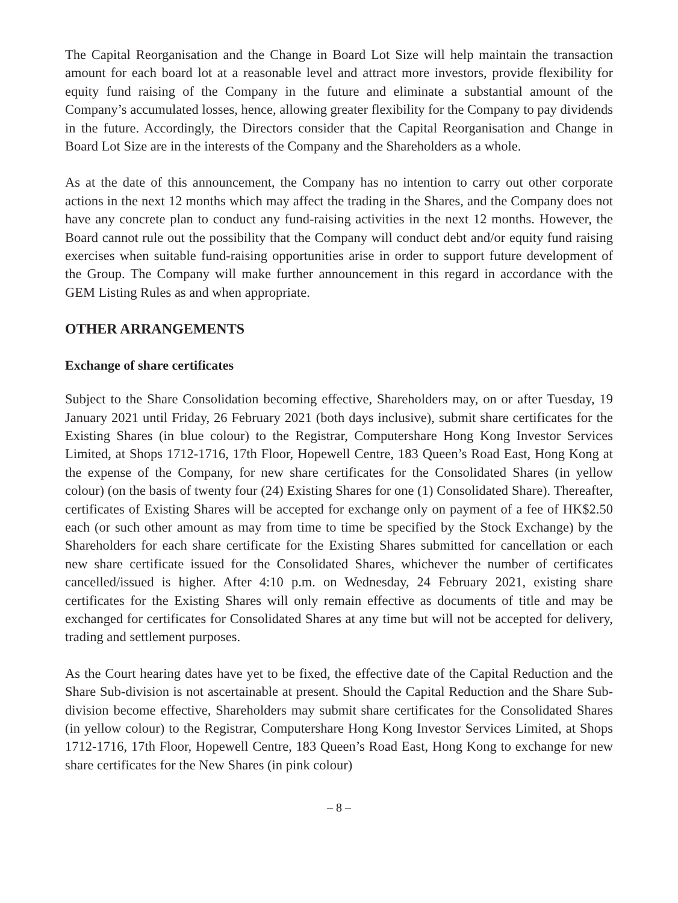The Capital Reorganisation and the Change in Board Lot Size will help maintain the transaction amount for each board lot at a reasonable level and attract more investors, provide flexibility for equity fund raising of the Company in the future and eliminate a substantial amount of the Company’s accumulated losses, hence, allowing greater flexibility for the Company to pay dividends in the future. Accordingly, the Directors consider that the Capital Reorganisation and Change in Board Lot Size are in the interests of the Company and the Shareholders as a whole.
As at the date of this announcement, the Company has no intention to carry out other corporate actions in the next 12 months which may affect the trading in the Shares, and the Company does not have any concrete plan to conduct any fund-raising activities in the next 12 months. However, the Board cannot rule out the possibility that the Company will conduct debt and/or equity fund raising exercises when suitable fund-raising opportunities arise in order to support future development of the Group. The Company will make further announcement in this regard in accordance with the GEM Listing Rules as and when appropriate.
OTHER ARRANGEMENTS
Exchange of share certificates
Subject to the Share Consolidation becoming effective, Shareholders may, on or after Tuesday, 19 January 2021 until Friday, 26 February 2021 (both days inclusive), submit share certificates for the Existing Shares (in blue colour) to the Registrar, Computershare Hong Kong Investor Services Limited, at Shops 1712-1716, 17th Floor, Hopewell Centre, 183 Queen’s Road East, Hong Kong at the expense of the Company, for new share certificates for the Consolidated Shares (in yellow colour) (on the basis of twenty four (24) Existing Shares for one (1) Consolidated Share). Thereafter, certificates of Existing Shares will be accepted for exchange only on payment of a fee of HK$2.50 each (or such other amount as may from time to time be specified by the Stock Exchange) by the Shareholders for each share certificate for the Existing Shares submitted for cancellation or each new share certificate issued for the Consolidated Shares, whichever the number of certificates cancelled/issued is higher. After 4:10 p.m. on Wednesday, 24 February 2021, existing share certificates for the Existing Shares will only remain effective as documents of title and may be exchanged for certificates for Consolidated Shares at any time but will not be accepted for delivery, trading and settlement purposes.
As the Court hearing dates have yet to be fixed, the effective date of the Capital Reduction and the Share Sub-division is not ascertainable at present. Should the Capital Reduction and the Share Sub-division become effective, Shareholders may submit share certificates for the Consolidated Shares (in yellow colour) to the Registrar, Computershare Hong Kong Investor Services Limited, at Shops 1712-1716, 17th Floor, Hopewell Centre, 183 Queen’s Road East, Hong Kong to exchange for new share certificates for the New Shares (in pink colour)
– 8 –